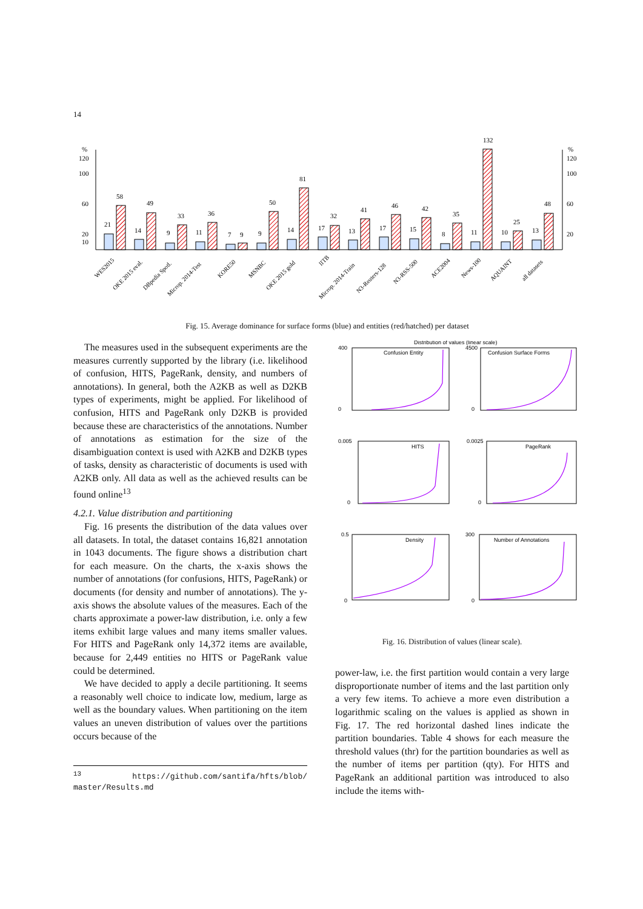14
%
120
100
60
20
10
%
120
100
60
20
21
58
14
49
9
33
11
36
7
9
9
50
14
81
17
32
13
41
17
46
15
42
8
35
11
132
10
25
13
48
WES2015
OKE 2015 eval.
DBpedia Spotl.
Microp. 2014-Test
KORE50
MSNBC
OKE 2015 gold
IITB
Microp. 2014-Train
N3-Reuters-128
N3-RSS-500
ACE2004
News-100
AQUAINT
all datasets
Fig. 15. Average dominance for surface forms (blue) and entities (red/hatched) per dataset
The measures used in the subsequent experiments are the measures currently supported by the library (i.e. likelihood of confusion, HITS, PageRank, density, and numbers of annotations). In general, both the A2KB as well as D2KB types of experiments, might be applied. For likelihood of confusion, HITS and PageRank only D2KB is provided because these are characteristics of the annotations. Number of annotations as estimation for the size of the disambiguation context is used with A2KB and D2KB types of tasks, density as characteristic of documents is used with A2KB only. All data as well as the achieved results can be found online<sup>13</sup>
4.2.1. Value distribution and partitioning
Fig. 16 presents the distribution of the data values over all datasets. In total, the dataset contains 16,821 annotation in 1043 documents. The figure shows a distribution chart for each measure. On the charts, the x-axis shows the number of annotations (for confusions, HITS, PageRank) or documents (for density and number of annotations). The y-axis shows the absolute values of the measures. Each of the charts approximate a power-law distribution, i.e. only a few items exhibit large values and many items smaller values. For HITS and PageRank only 14,372 items are available, because for 2,449 entities no HITS or PageRank value could be determined.
We have decided to apply a decile partitioning. It seems a reasonably well choice to indicate low, medium, large as well as the boundary values. When partitioning on the item values an uneven distribution of values over the partitions occurs because of the
<sup>13</sup> https://github.com/santifa/hfts/blob/ master/Results.md
Distribution of values (linear scale)
Confusion Entity
Confusion Surface Forms
HITS
PageRank
Density
Number of Annotations
400
0
4500
0
0.005
0
0.0025
0
0.5
0
300
0
Fig. 16. Distribution of values (linear scale).
power-law, i.e. the first partition would contain a very large disproportionate number of items and the last partition only a very few items. To achieve a more even distribution a logarithmic scaling on the values is applied as shown in Fig. 17. The red horizontal dashed lines indicate the partition boundaries. Table 4 shows for each measure the threshold values (thr) for the partition boundaries as well as the number of items per partition (qty). For HITS and PageRank an additional partition was introduced to also include the items with-